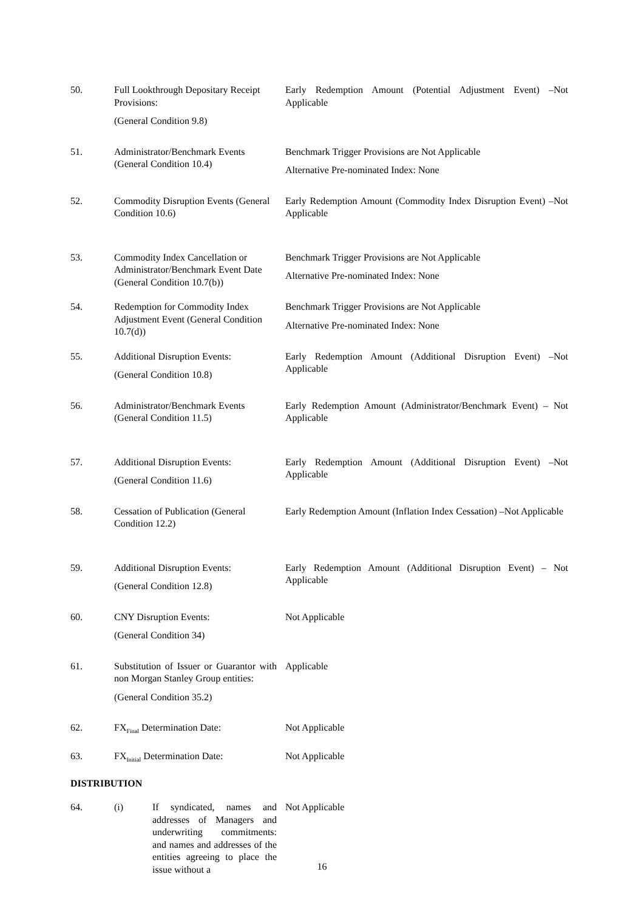50. Full Lookthrough Depositary Receipt Provisions:
(General Condition 9.8)
Early Redemption Amount (Potential Adjustment Event) –Not Applicable
51. Administrator/Benchmark Events (General Condition 10.4)
Benchmark Trigger Provisions are Not Applicable
Alternative Pre-nominated Index: None
52. Commodity Disruption Events (General Condition 10.6)
Early Redemption Amount (Commodity Index Disruption Event) –Not Applicable
53. Commodity Index Cancellation or Administrator/Benchmark Event Date (General Condition 10.7(b))
Benchmark Trigger Provisions are Not Applicable
Alternative Pre-nominated Index: None
54. Redemption for Commodity Index Adjustment Event (General Condition 10.7(d))
Benchmark Trigger Provisions are Not Applicable
Alternative Pre-nominated Index: None
55. Additional Disruption Events:
(General Condition 10.8)
Early Redemption Amount (Additional Disruption Event) –Not Applicable
56. Administrator/Benchmark Events (General Condition 11.5)
Early Redemption Amount (Administrator/Benchmark Event) – Not Applicable
57. Additional Disruption Events:
(General Condition 11.6)
Early Redemption Amount (Additional Disruption Event) –Not Applicable
58. Cessation of Publication (General Condition 12.2)
Early Redemption Amount (Inflation Index Cessation) –Not Applicable
59. Additional Disruption Events:
(General Condition 12.8)
Early Redemption Amount (Additional Disruption Event) – Not Applicable
60. CNY Disruption Events:
(General Condition 34)
Not Applicable
61. Substitution of Issuer or Guarantor with non Morgan Stanley Group entities:
(General Condition 35.2)
Applicable
62. FX<sub>Final</sub> Determination Date: Not Applicable
63. FX<sub>Initial</sub> Determination Date:
Not Applicable
DISTRIBUTION
64. (i) If syndicated, names and addresses of Managers and underwriting commitments: and names and addresses of the entities agreeing to place the issue without a
Not Applicable
16